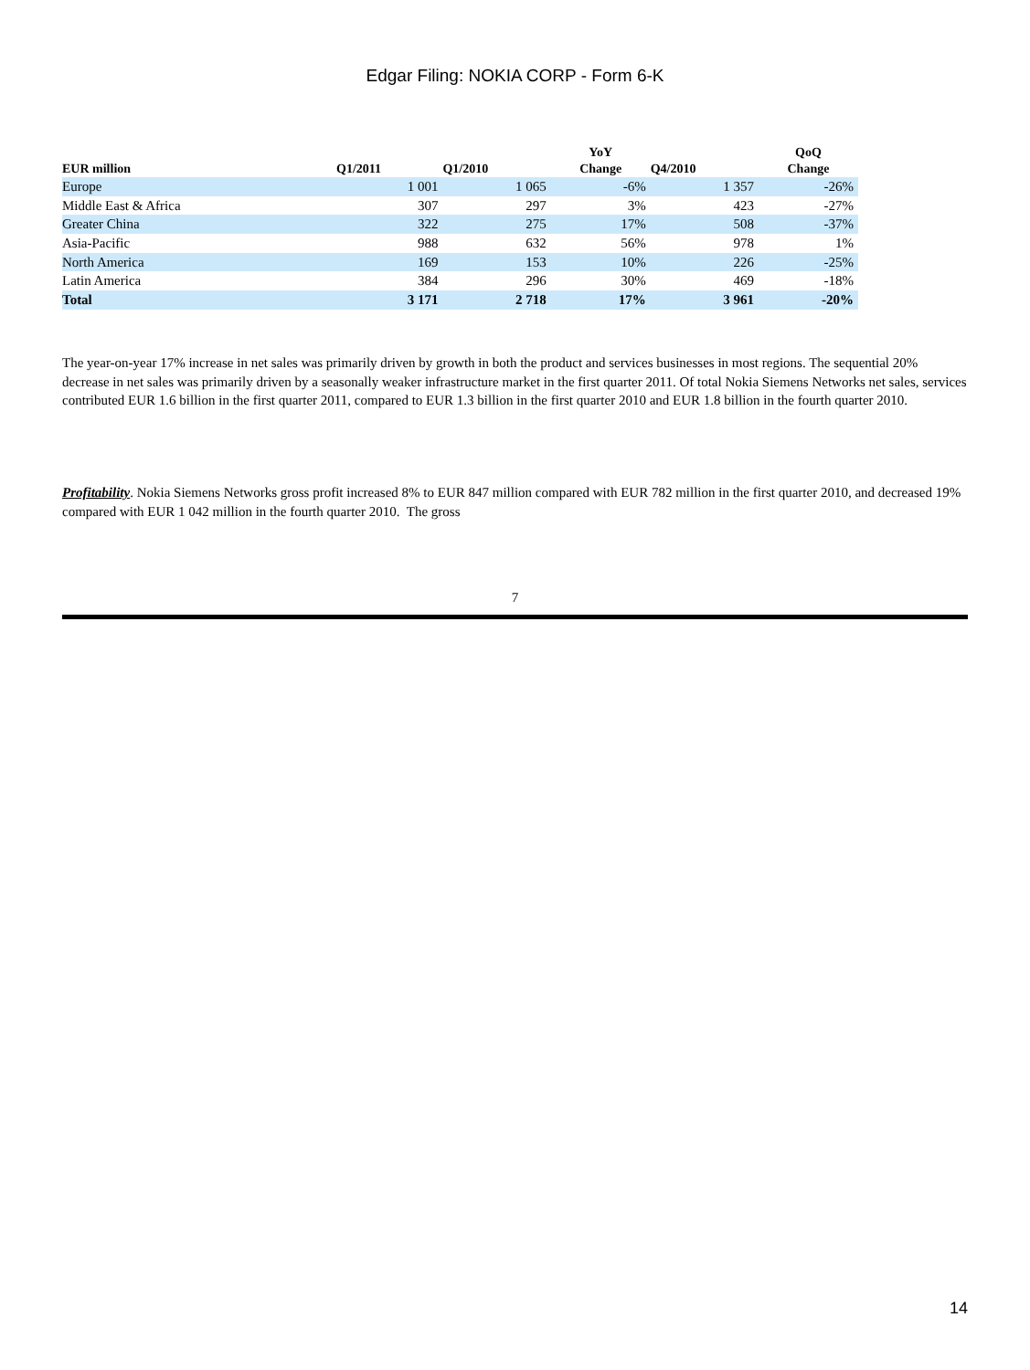Edgar Filing: NOKIA CORP - Form 6-K
| EUR million | Q1/2011 | Q1/2010 | YoY Change | Q4/2010 | QoQ Change |
| --- | --- | --- | --- | --- | --- |
| Europe | 1 001 | 1 065 | -6% | 1 357 | -26% |
| Middle East & Africa | 307 | 297 | 3% | 423 | -27% |
| Greater China | 322 | 275 | 17% | 508 | -37% |
| Asia-Pacific | 988 | 632 | 56% | 978 | 1% |
| North America | 169 | 153 | 10% | 226 | -25% |
| Latin America | 384 | 296 | 30% | 469 | -18% |
| Total | 3 171 | 2 718 | 17% | 3 961 | -20% |
The year-on-year 17% increase in net sales was primarily driven by growth in both the product and services businesses in most regions. The sequential 20% decrease in net sales was primarily driven by a seasonally weaker infrastructure market in the first quarter 2011. Of total Nokia Siemens Networks net sales, services contributed EUR 1.6 billion in the first quarter 2011, compared to EUR 1.3 billion in the first quarter 2010 and EUR 1.8 billion in the fourth quarter 2010.
Profitability. Nokia Siemens Networks gross profit increased 8% to EUR 847 million compared with EUR 782 million in the first quarter 2010, and decreased 19% compared with EUR 1 042 million in the fourth quarter 2010. The gross
7
14